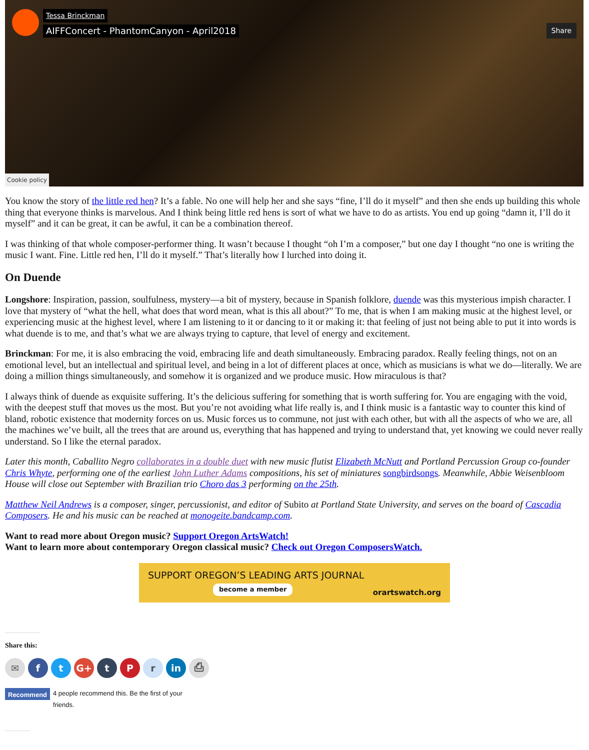Tessa Brinckman
AIFFConcert - PhantomCanyon - April2018
Share
Cookie policy
You know the story of the little red hen? It’s a fable. No one will help her and she says “fine, I’ll do it myself” and then she ends up building this whole thing that everyone thinks is marvelous. And I think being little red hens is sort of what we have to do as artists. You end up going “damn it, I’ll do it myself” and it can be great, it can be awful, it can be a combination thereof.
I was thinking of that whole composer-performer thing. It wasn’t because I thought “oh I’m a composer,” but one day I thought “no one is writing the music I want. Fine. Little red hen, I’ll do it myself.” That’s literally how I lurched into doing it.
On Duende
Longshore: Inspiration, passion, soulfulness, mystery—a bit of mystery, because in Spanish folklore, duende was this mysterious impish character. I love that mystery of “what the hell, what does that word mean, what is this all about?” To me, that is when I am making music at the highest level, or experiencing music at the highest level, where I am listening to it or dancing to it or making it: that feeling of just not being able to put it into words is what duende is to me, and that’s what we are always trying to capture, that level of energy and excitement.
Brinckman: For me, it is also embracing the void, embracing life and death simultaneously. Embracing paradox. Really feeling things, not on an emotional level, but an intellectual and spiritual level, and being in a lot of different places at once, which as musicians is what we do—literally. We are doing a million things simultaneously, and somehow it is organized and we produce music. How miraculous is that?
I always think of duende as exquisite suffering. It’s the delicious suffering for something that is worth suffering for. You are engaging with the void, with the deepest stuff that moves us the most. But you’re not avoiding what life really is, and I think music is a fantastic way to counter this kind of bland, robotic existence that modernity forces on us. Music forces us to commune, not just with each other, but with all the aspects of who we are, all the machines we’ve built, all the trees that are around us, everything that has happened and trying to understand that, yet knowing we could never really understand. So I like the eternal paradox.
Later this month, Caballito Negro collaborates in a double duet with new music flutist Elizabeth McNutt and Portland Percussion Group co-founder Chris Whyte, performing one of the earliest John Luther Adams compositions, his set of miniatures songbirdsongs. Meanwhile, Abbie Weisenbloom House will close out September with Brazilian trio Choro das 3 performing on the 25th.
Matthew Neil Andrews is a composer, singer, percussionist, and editor of Subito at Portland State University, and serves on the board of Cascadia Composers. He and his music can be reached at monogeite.bandcamp.com.
Want to read more about Oregon music? Support Oregon ArtsWatch!
Want to learn more about contemporary Oregon classical music? Check out Oregon ComposersWatch.
SUPPORT OREGON’S LEADING ARTS JOURNAL
become a member
orartswatch.org
Share this:
✉ f t G+ t P r in ⎙
Recommend 4 people recommend this. Be the first of your
friends.